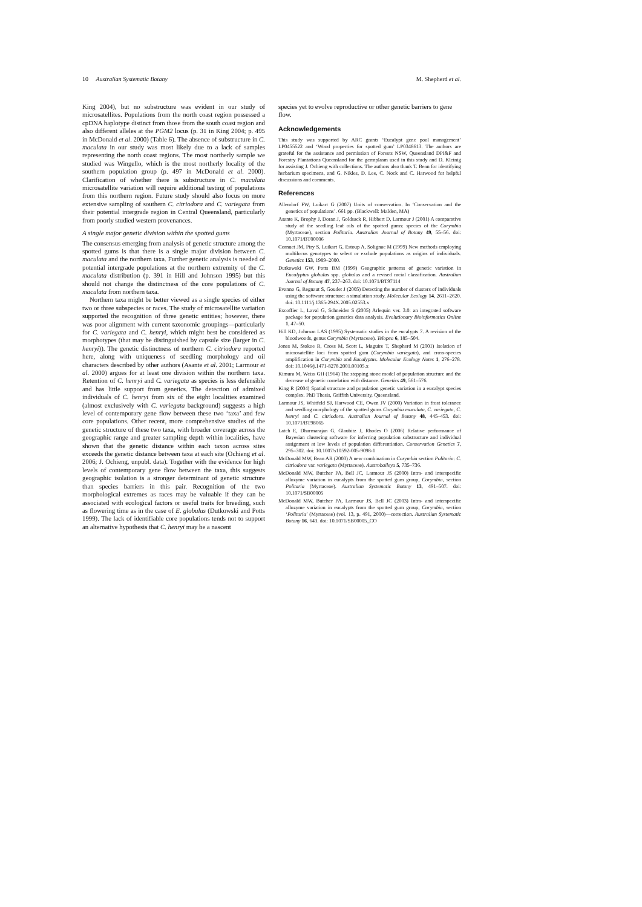10 Australian Systematic Botany M. Shepherd et al.
King 2004), but no substructure was evident in our study of microsatellites. Populations from the north coast region possessed a cpDNA haplotype distinct from those from the south coast region and also different alleles at the PGM2 locus (p. 31 in King 2004; p. 495 in McDonald et al. 2000) (Table 6). The absence of substructure in C. maculata in our study was most likely due to a lack of samples representing the north coast regions. The most northerly sample we studied was Wingello, which is the most northerly locality of the southern population group (p. 497 in McDonald et al. 2000). Clarification of whether there is substructure in C. maculata microsatellite variation will require additional testing of populations from this northern region. Future study should also focus on more extensive sampling of southern C. citriodora and C. variegata from their potential intergrade region in Central Queensland, particularly from poorly studied western provenances.
A single major genetic division within the spotted gums
The consensus emerging from analysis of genetic structure among the spotted gums is that there is a single major division between C. maculata and the northern taxa. Further genetic analysis is needed of potential intergrade populations at the northern extremity of the C. maculata distribution (p. 391 in Hill and Johnson 1995) but this should not change the distinctness of the core populations of C. maculata from northern taxa.
Northern taxa might be better viewed as a single species of either two or three subspecies or races. The study of microsatellite variation supported the recognition of three genetic entities; however, there was poor alignment with current taxonomic groupings—particularly for C. variegata and C. henryi, which might best be considered as morphotypes (that may be distinguished by capsule size (larger in C. henryi)). The genetic distinctness of northern C. citriodora reported here, along with uniqueness of seedling morphology and oil characters described by other authors (Asante et al. 2001; Larmour et al. 2000) argues for at least one division within the northern taxa. Retention of C. henryi and C. variegata as species is less defensible and has little support from genetics. The detection of admixed individuals of C. henryi from six of the eight localities examined (almost exclusively with C. variegata background) suggests a high level of contemporary gene flow between these two ‘taxa’ and few core populations. Other recent, more comprehensive studies of the genetic structure of these two taxa, with broader coverage across the geographic range and greater sampling depth within localities, have shown that the genetic distance within each taxon across sites exceeds the genetic distance between taxa at each site (Ochieng et al. 2006; J. Ochieng, unpubl. data). Together with the evidence for high levels of contemporary gene flow between the taxa, this suggests geographic isolation is a stronger determinant of genetic structure than species barriers in this pair. Recognition of the two morphological extremes as races may be valuable if they can be associated with ecological factors or useful traits for breeding, such as flowering time as in the case of E. globulus (Dutkowski and Potts 1999). The lack of identifiable core populations tends not to support an alternative hypothesis that C. henryi may be a nascent
species yet to evolve reproductive or other genetic barriers to gene flow.
Acknowledgements
This study was supported by ARC grants ‘Eucalypt gene pool management’ LP0455522 and ‘Wood properties for spotted gum’ LP0348613. The authors are grateful for the assistance and permission of Forests NSW, Queensland DPI&F and Forestry Plantations Queensland for the germplasm used in this study and D. Kleinig for assisting J. Ochieng with collections. The authors also thank T. Bean for identifying herbarium specimens, and G. Nikles, D. Lee, C. Nock and C. Harwood for helpful discussions and comments.
References
Allendorf FW, Luikart G (2007) Units of conservation. In ‘Conservation and the genetics of populations’. 661 pp. (Blackwell: Malden, MA)
Asante K, Brophy J, Doran J, Goldsack R, Hibbert D, Larmour J (2001) A comparative study of the seedling leaf oils of the spotted gums: species of the Corymbia (Myrtaceae), section Politaria. Australian Journal of Botany 49, 55–56. doi: 10.1071/BT00006
Cornuet JM, Piry S, Luikart G, Estoup A, Solignac M (1999) New methods employing multilocus genotypes to select or exclude populations as origins of individuals. Genetics 153, 1989–2000.
Dutkowski GW, Potts BM (1999) Geographic patterns of genetic variation in Eucalyptus globulus spp. globulus and a revised racial classification. Australian Journal of Botany 47, 237–263. doi: 10.1071/BT97114
Evanno G, Regnaut S, Goudet J (2005) Detecting the number of clusters of individuals using the software structure: a simulation study. Molecular Ecology 14, 2611–2620. doi: 10.1111/j.1365-294X.2005.02553.x
Excoffier L, Laval G, Schneider S (2005) Arlequin ver. 3.0: an integrated software package for population genetics data analysis. Evolutionary Bioinformatics Online 1, 47–50.
Hill KD, Johnson LAS (1995) Systematic studies in the eucalypts 7. A revision of the bloodwoods, genus Corymbia (Myrtaceae). Telopea 6, 185–504.
Jones M, Stokoe R, Cross M, Scott L, Maguire T, Shepherd M (2001) Isolation of microsatellite loci from spotted gum (Corymbia variegata), and cross-species amplification in Corymbia and Eucalyptus. Molecular Ecology Notes 1, 276–278. doi: 10.1046/j.1471-8278.2001.00105.x
Kimura M, Weiss GH (1964) The stepping stone model of population structure and the decrease of genetic correlation with distance. Genetics 49, 561–576.
King R (2004) Spatial structure and population genetic variation in a eucalypt species complex. PhD Thesis, Griffith University, Queensland.
Larmour JS, Whitfeld SJ, Harwood CE, Owen JV (2000) Variation in frost tolerance and seedling morphology of the spotted gums Corymbia maculata, C. variegata, C. henryi and C. citriodora. Australian Journal of Botany 48, 445–453. doi: 10.1071/BT98065
Latch E, Dharmarajan G, Glaubitz J, Rhodes O (2006) Relative performance of Bayesian clustering software for inferring population substructure and individual assignment at low levels of population differentiation. Conservation Genetics 7, 295–302. doi: 10.1007/s10592-005-9098-1
McDonald MW, Bean AR (2000) A new combination in Corymbia section Politaria: C. citriodora var. variegata (Myrtaceae). Austrobaileya 5, 735–736.
McDonald MW, Butcher PA, Bell JC, Larmour JS (2000) Intra- and interspecific allozyme variation in eucalypts from the spotted gum group, Corymbia, section Politaria (Myrtaceae). Australian Systematic Botany 13, 491–507. doi: 10.1071/SB00005
McDonald MW, Butcher PA, Larmour JS, Bell JC (2003) Intra- and interspecific allozyme variation in eucalypts from the spotted gum group, Corymbia, section ‘Politaria’ (Myrtaceae) (vol. 13, p. 491, 2000)—correction. Australian Systematic Botany 16, 643. doi: 10.1071/SB00005_CO